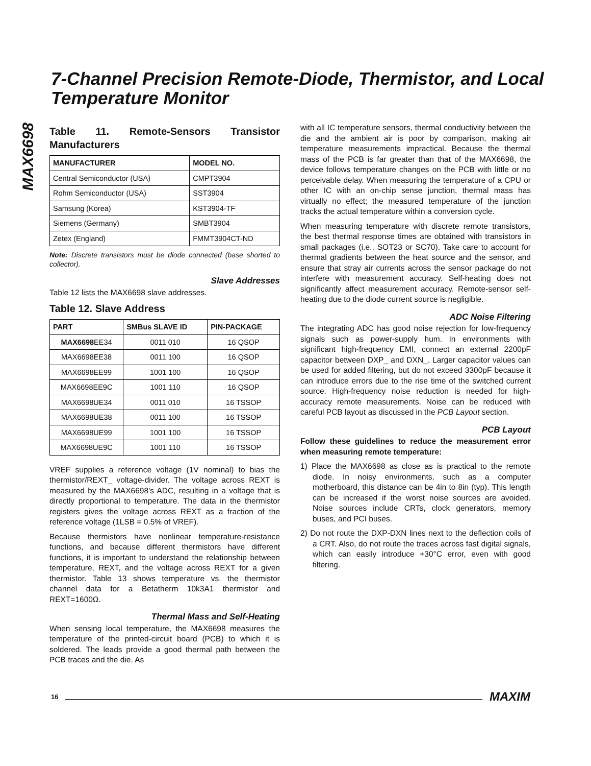MAX6698
7-Channel Precision Remote-Diode, Thermistor, and Local Temperature Monitor
Table 11. Remote-Sensors Transistor Manufacturers
| MANUFACTURER | MODEL NO. |
| --- | --- |
| Central Semiconductor (USA) | CMPT3904 |
| Rohm Semiconductor (USA) | SST3904 |
| Samsung (Korea) | KST3904-TF |
| Siemens (Germany) | SMBT3904 |
| Zetex (England) | FMMT3904CT-ND |
Note: Discrete transistors must be diode connected (base shorted to collector).
Slave Addresses
Table 12 lists the MAX6698 slave addresses.
Table 12. Slave Address
| PART | SMBus SLAVE ID | PIN-PACKAGE |
| --- | --- | --- |
| MAX6698 EE34 | 0011 010 | 16 QSOP |
| MAX6698EE38 | 0011 100 | 16 QSOP |
| MAX6698EE99 | 1001 100 | 16 QSOP |
| MAX6698EE9C | 1001 110 | 16 QSOP |
| MAX6698UE34 | 0011 010 | 16 TSSOP |
| MAX6698UE38 | 0011 100 | 16 TSSOP |
| MAX6698UE99 | 1001 100 | 16 TSSOP |
| MAX6698UE9C | 1001 110 | 16 TSSOP |
VREF supplies a reference voltage (1V nominal) to bias the thermistor/REXT_ voltage-divider. The voltage across REXT is measured by the MAX6698’s ADC, resulting in a voltage that is directly proportional to temperature. The data in the thermistor registers gives the voltage across REXT as a fraction of the reference voltage (1LSB = 0.5% of VREF).
Because thermistors have nonlinear temperature-resistance functions, and because different thermistors have different functions, it is important to understand the relationship between temperature, REXT, and the voltage across REXT for a given thermistor. Table 13 shows temperature vs. the thermistor channel data for a Betatherm 10k3A1 thermistor and REXT=1600Ω.
Thermal Mass and Self-Heating
When sensing local temperature, the MAX6698 measures the temperature of the printed-circuit board (PCB) to which it is soldered. The leads provide a good thermal path between the PCB traces and the die. As
with all IC temperature sensors, thermal conductivity between the die and the ambient air is poor by comparison, making air temperature measurements impractical. Because the thermal mass of the PCB is far greater than that of the MAX6698, the device follows temperature changes on the PCB with little or no perceivable delay. When measuring the temperature of a CPU or other IC with an on-chip sense junction, thermal mass has virtually no effect; the measured temperature of the junction tracks the actual temperature within a conversion cycle.
When measuring temperature with discrete remote transistors, the best thermal response times are obtained with transistors in small packages (i.e., SOT23 or SC70). Take care to account for thermal gradients between the heat source and the sensor, and ensure that stray air currents across the sensor package do not interfere with measurement accuracy. Self-heating does not significantly affect measurement accuracy. Remote-sensor self-heating due to the diode current source is negligible.
ADC Noise Filtering
The integrating ADC has good noise rejection for low-frequency signals such as power-supply hum. In environments with significant high-frequency EMI, connect an external 2200pF capacitor between DXP_ and DXN_. Larger capacitor values can be used for added filtering, but do not exceed 3300pF because it can introduce errors due to the rise time of the switched current source. High-frequency noise reduction is needed for high-accuracy remote measurements. Noise can be reduced with careful PCB layout as discussed in the PCB Layout section.
PCB Layout
Follow these guidelines to reduce the measurement error when measuring remote temperature:
1) Place the MAX6698 as close as is practical to the remote diode. In noisy environments, such as a computer motherboard, this distance can be 4in to 8in (typ). This length can be increased if the worst noise sources are avoided. Noise sources include CRTs, clock generators, memory buses, and PCI buses.
2) Do not route the DXP-DXN lines next to the deflection coils of a CRT. Also, do not route the traces across fast digital signals, which can easily introduce +30°C error, even with good filtering.
16 MAXIM